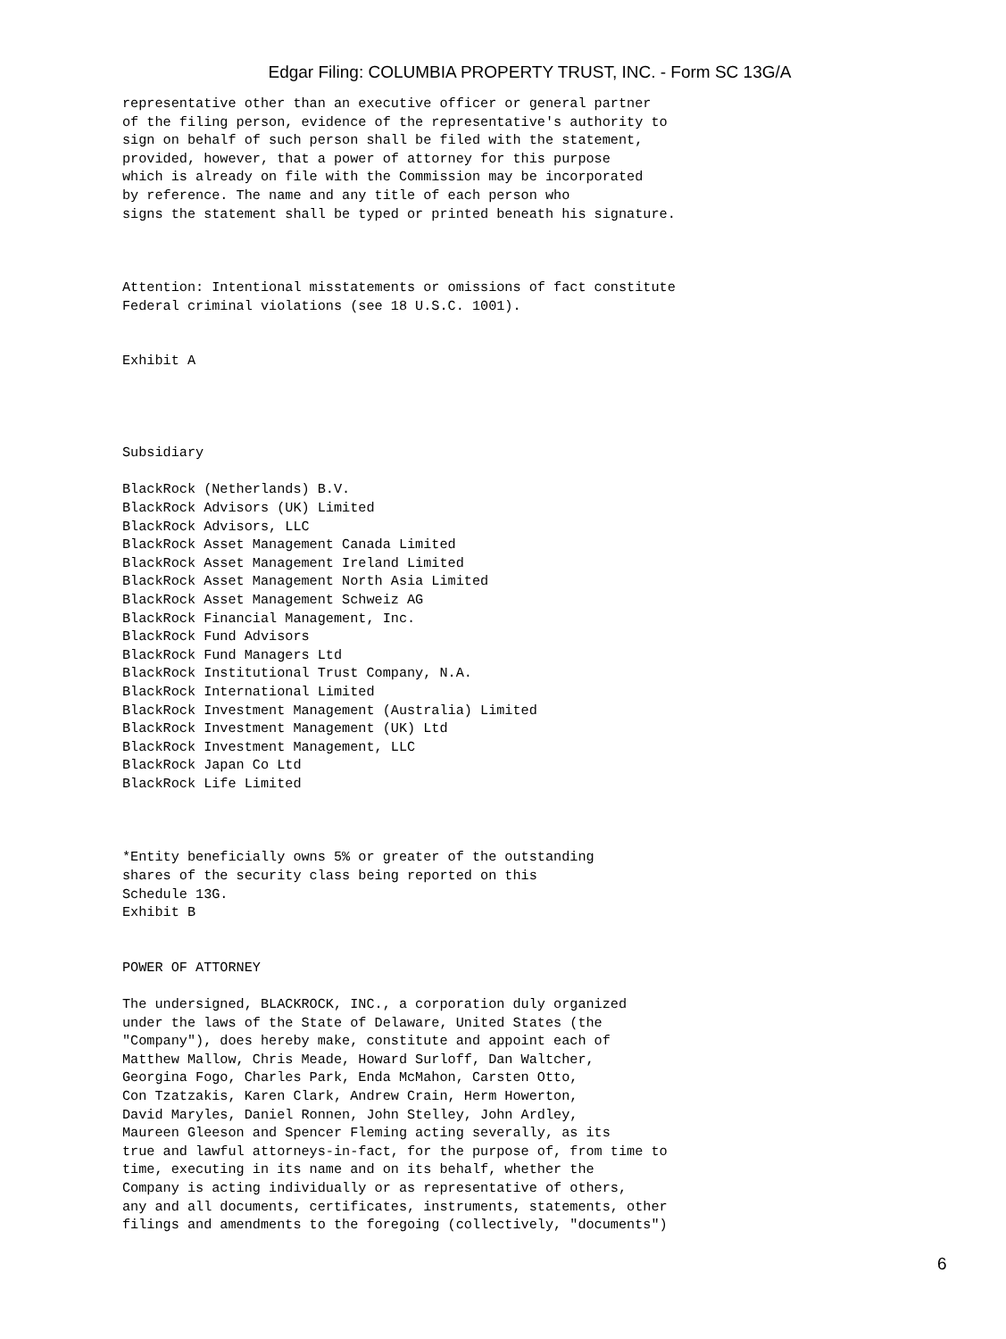Edgar Filing: COLUMBIA PROPERTY TRUST, INC. - Form SC 13G/A
representative other than an executive officer or general partner
of the filing person, evidence of the representative's authority to
sign on behalf of such person shall be filed with the statement,
provided, however, that a power of attorney for this purpose
which is already on file with the Commission may be incorporated
by reference. The name and any title of each person who
signs the statement shall be typed or printed beneath his signature.



Attention: Intentional misstatements or omissions of fact constitute
Federal criminal violations (see 18 U.S.C. 1001).


Exhibit A




Subsidiary

BlackRock (Netherlands) B.V.
BlackRock Advisors (UK) Limited
BlackRock Advisors, LLC
BlackRock Asset Management Canada Limited
BlackRock Asset Management Ireland Limited
BlackRock Asset Management North Asia Limited
BlackRock Asset Management Schweiz AG
BlackRock Financial Management, Inc.
BlackRock Fund Advisors
BlackRock Fund Managers Ltd
BlackRock Institutional Trust Company, N.A.
BlackRock International Limited
BlackRock Investment Management (Australia) Limited
BlackRock Investment Management (UK) Ltd
BlackRock Investment Management, LLC
BlackRock Japan Co Ltd
BlackRock Life Limited



*Entity beneficially owns 5% or greater of the outstanding
shares of the security class being reported on this
Schedule 13G.
Exhibit B


POWER OF ATTORNEY

The undersigned, BLACKROCK, INC., a corporation duly organized
under the laws of the State of Delaware, United States (the
"Company"), does hereby make, constitute and appoint each of
Matthew Mallow, Chris Meade, Howard Surloff, Dan Waltcher,
Georgina Fogo, Charles Park, Enda McMahon, Carsten Otto,
Con Tzatzakis, Karen Clark, Andrew Crain, Herm Howerton,
David Maryles, Daniel Ronnen, John Stelley, John Ardley,
Maureen Gleeson and Spencer Fleming acting severally, as its
true and lawful attorneys-in-fact, for the purpose of, from time to
time, executing in its name and on its behalf, whether the
Company is acting individually or as representative of others,
any and all documents, certificates, instruments, statements, other
filings and amendments to the foregoing (collectively, "documents")
6